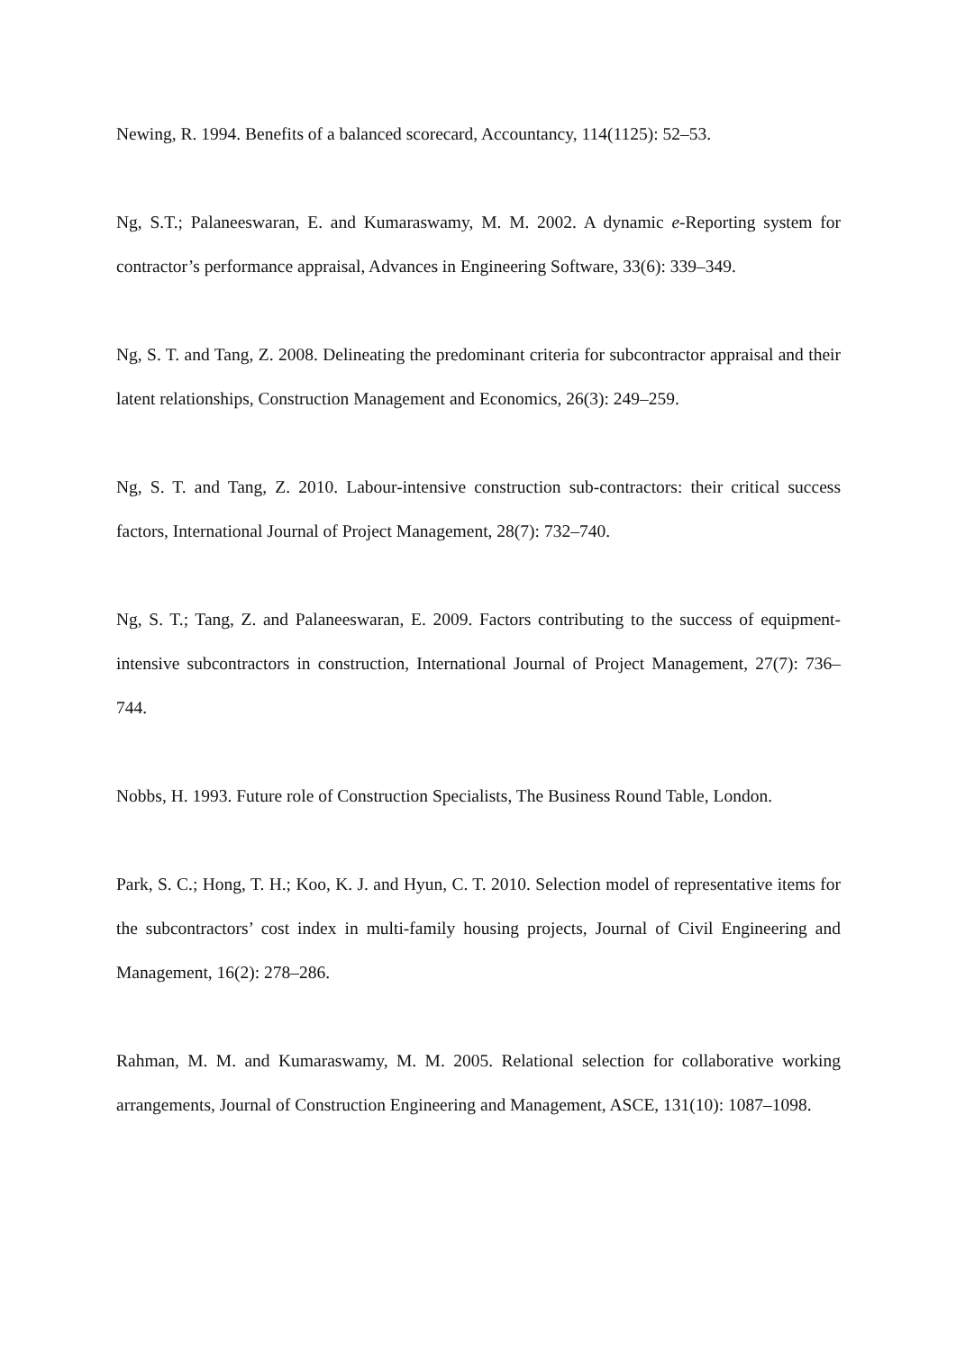Newing, R. 1994. Benefits of a balanced scorecard, Accountancy, 114(1125): 52–53.
Ng, S.T.; Palaneeswaran, E. and Kumaraswamy, M. M. 2002. A dynamic e-Reporting system for contractor’s performance appraisal, Advances in Engineering Software, 33(6): 339–349.
Ng, S. T. and Tang, Z. 2008. Delineating the predominant criteria for subcontractor appraisal and their latent relationships, Construction Management and Economics, 26(3): 249–259.
Ng, S. T. and Tang, Z. 2010. Labour-intensive construction sub-contractors: their critical success factors, International Journal of Project Management, 28(7): 732–740.
Ng, S. T.; Tang, Z. and Palaneeswaran, E. 2009. Factors contributing to the success of equipment-intensive subcontractors in construction, International Journal of Project Management, 27(7): 736–744.
Nobbs, H. 1993. Future role of Construction Specialists, The Business Round Table, London.
Park, S. C.; Hong, T. H.; Koo, K. J. and Hyun, C. T. 2010. Selection model of representative items for the subcontractors’ cost index in multi-family housing projects, Journal of Civil Engineering and Management, 16(2): 278–286.
Rahman, M. M. and Kumaraswamy, M. M. 2005. Relational selection for collaborative working arrangements, Journal of Construction Engineering and Management, ASCE, 131(10): 1087–1098.